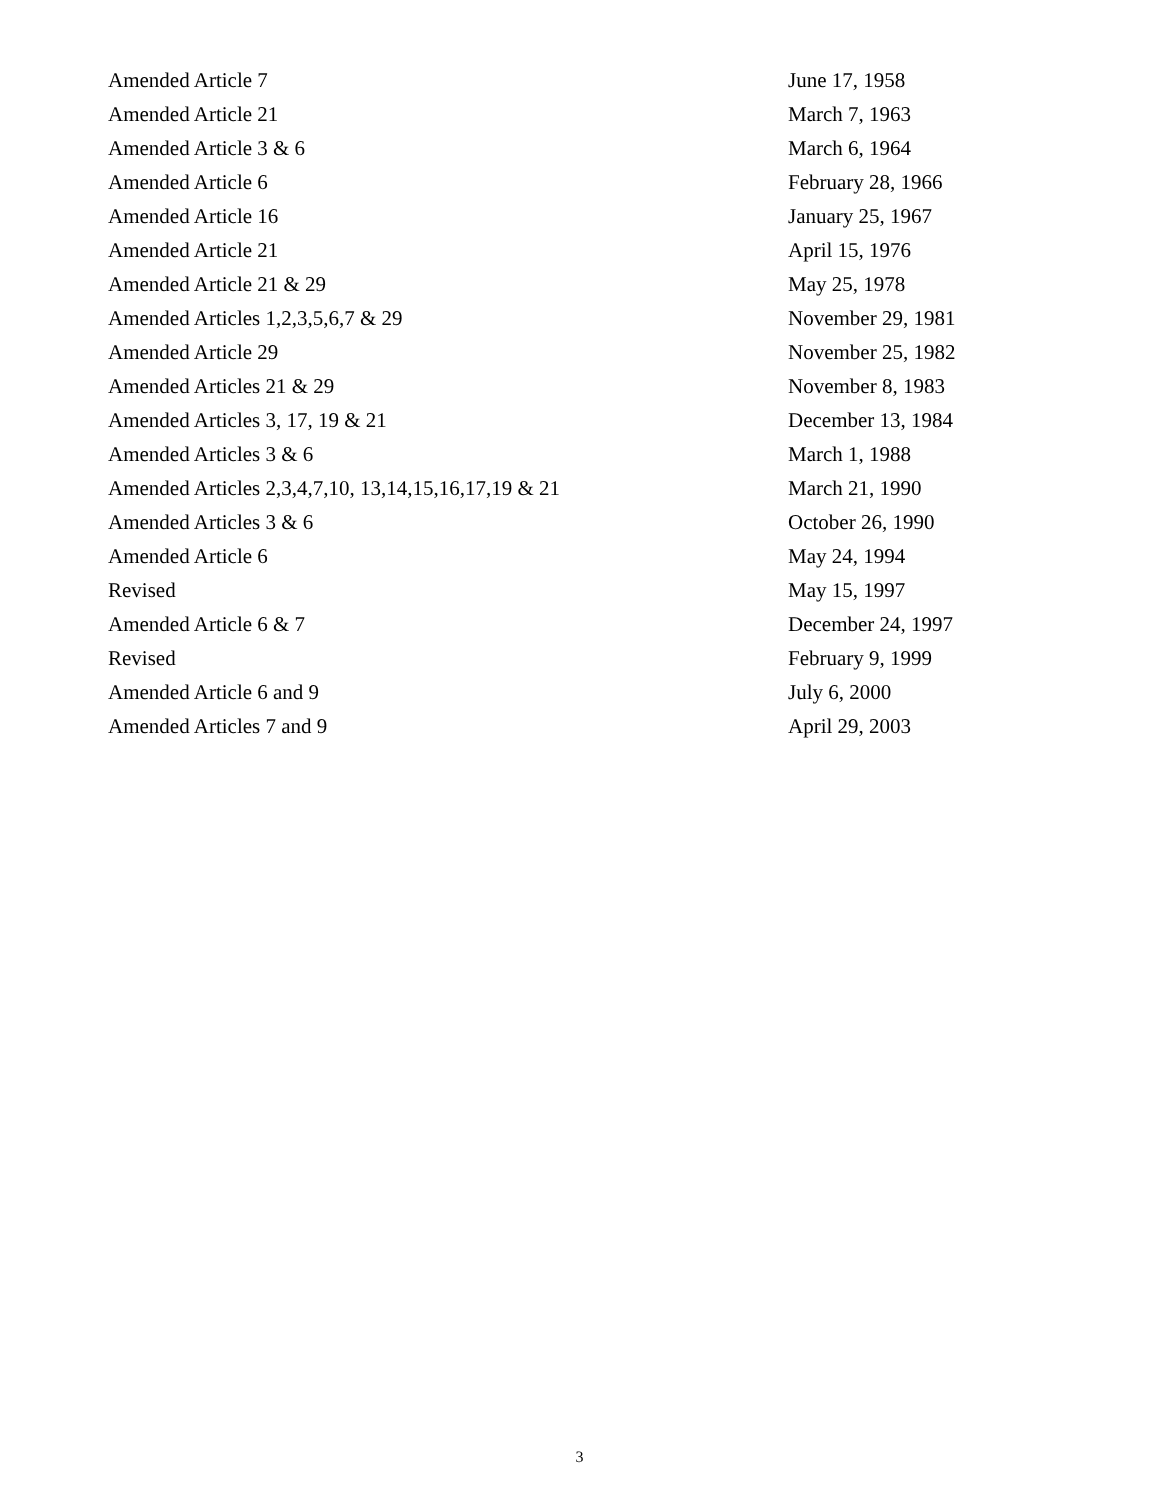| Amended Article 7 | June 17, 1958 |
| Amended Article 21 | March 7, 1963 |
| Amended Article 3 & 6 | March 6, 1964 |
| Amended Article 6 | February 28, 1966 |
| Amended Article 16 | January 25, 1967 |
| Amended Article 21 | April 15, 1976 |
| Amended Article 21 & 29 | May 25, 1978 |
| Amended Articles 1,2,3,5,6,7 & 29 | November 29, 1981 |
| Amended Article 29 | November 25, 1982 |
| Amended Articles 21 & 29 | November 8, 1983 |
| Amended Articles 3, 17, 19 & 21 | December 13, 1984 |
| Amended Articles 3 & 6 | March 1, 1988 |
| Amended Articles 2,3,4,7,10, 13,14,15,16,17,19 & 21 | March 21, 1990 |
| Amended Articles 3 & 6 | October 26, 1990 |
| Amended Article 6 | May 24, 1994 |
| Revised | May 15, 1997 |
| Amended Article 6 & 7 | December 24, 1997 |
| Revised | February 9, 1999 |
| Amended Article 6 and 9 | July 6, 2000 |
| Amended Articles 7 and 9 | April 29, 2003 |
3